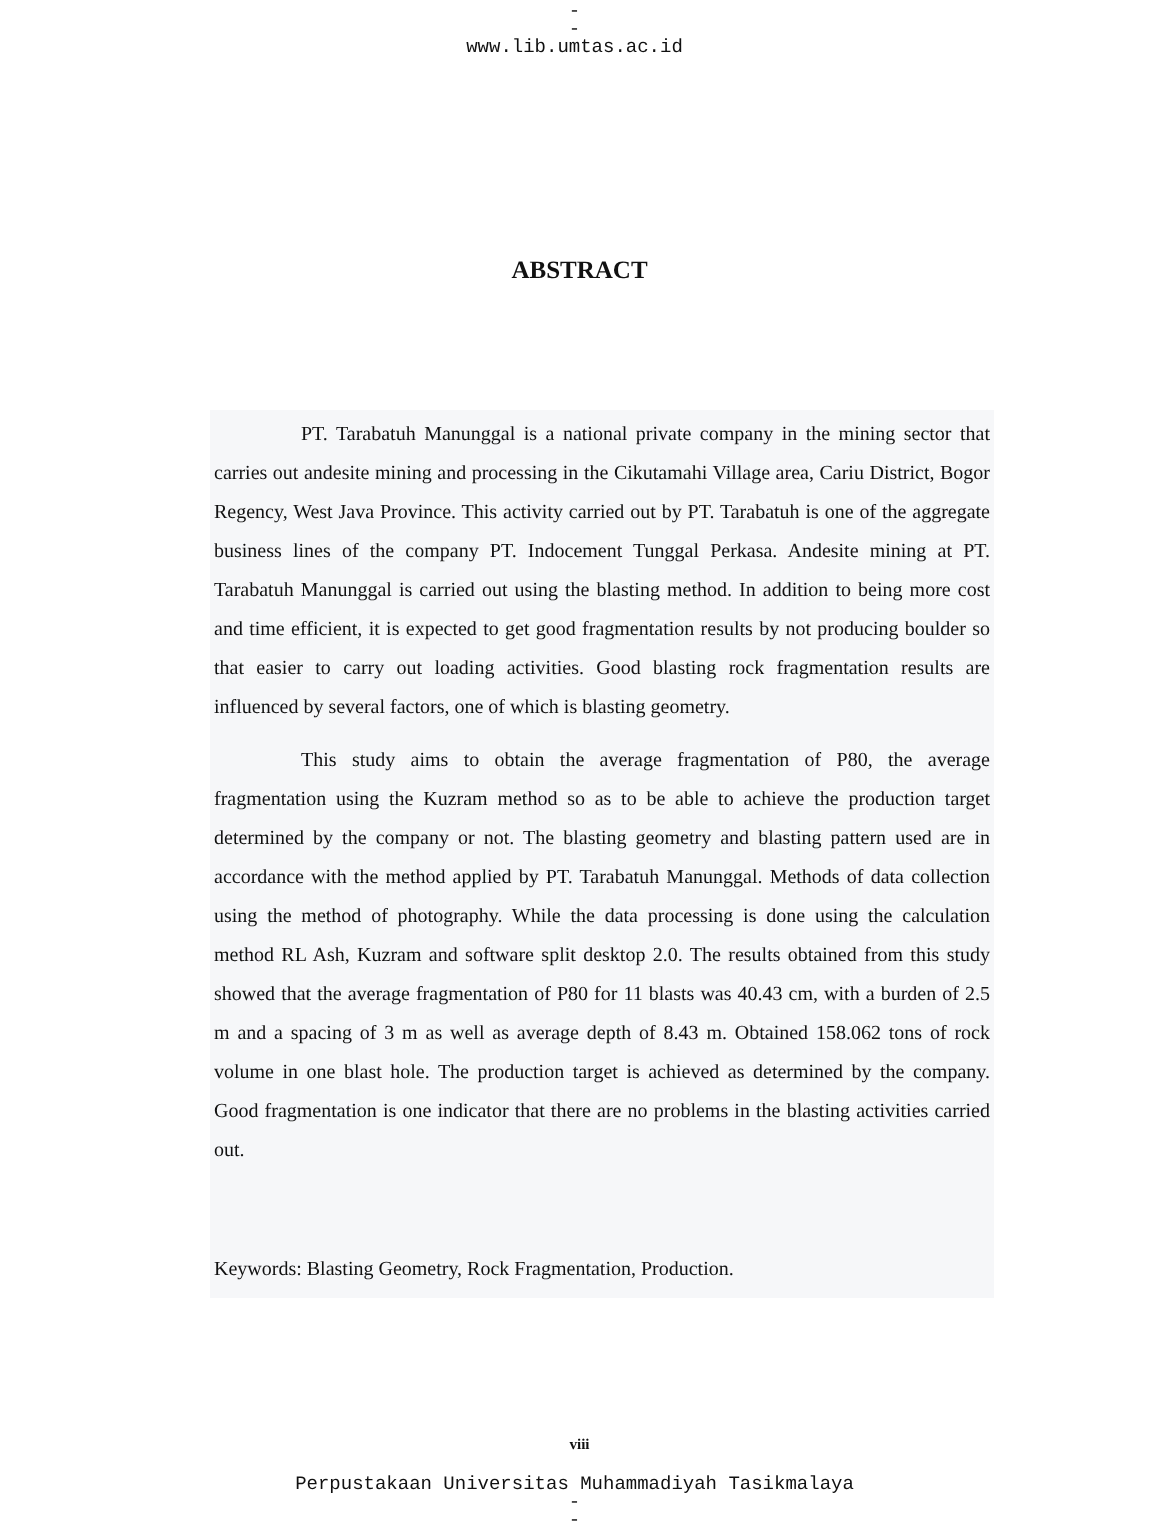-
-
www.lib.umtas.ac.id
ABSTRACT
PT. Tarabatuh Manunggal is a national private company in the mining sector that carries out andesite mining and processing in the Cikutamahi Village area, Cariu District, Bogor Regency, West Java Province. This activity carried out by PT. Tarabatuh is one of the aggregate business lines of the company PT. Indocement Tunggal Perkasa. Andesite mining at PT. Tarabatuh Manunggal is carried out using the blasting method. In addition to being more cost and time efficient, it is expected to get good fragmentation results by not producing boulder so that easier to carry out loading activities. Good blasting rock fragmentation results are influenced by several factors, one of which is blasting geometry.
This study aims to obtain the average fragmentation of P80, the average fragmentation using the Kuzram method so as to be able to achieve the production target determined by the company or not. The blasting geometry and blasting pattern used are in accordance with the method applied by PT. Tarabatuh Manunggal. Methods of data collection using the method of photography. While the data processing is done using the calculation method RL Ash, Kuzram and software split desktop 2.0. The results obtained from this study showed that the average fragmentation of P80 for 11 blasts was 40.43 cm, with a burden of 2.5 m and a spacing of 3 m as well as average depth of 8.43 m. Obtained 158.062 tons of rock volume in one blast hole. The production target is achieved as determined by the company. Good fragmentation is one indicator that there are no problems in the blasting activities carried out.
Keywords: Blasting Geometry, Rock Fragmentation, Production.
viii
Perpustakaan Universitas Muhammadiyah Tasikmalaya
-
-